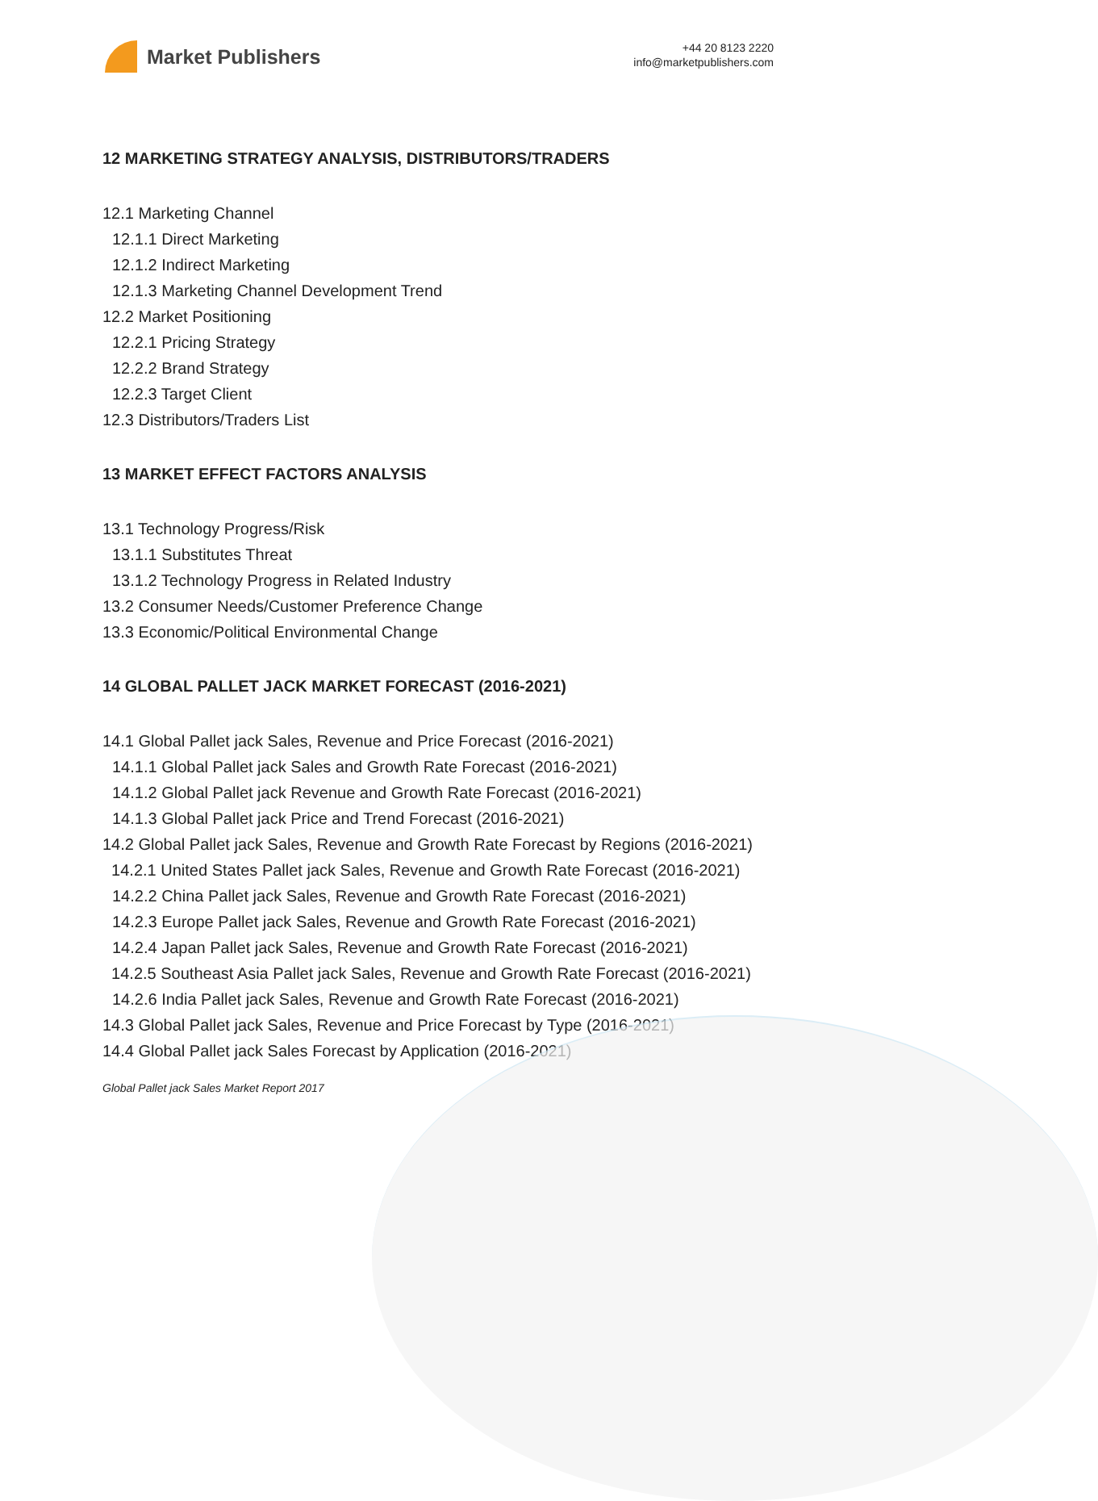Market Publishers
+44 20 8123 2220
info@marketpublishers.com
12 MARKETING STRATEGY ANALYSIS, DISTRIBUTORS/TRADERS
12.1 Marketing Channel
12.1.1 Direct Marketing
12.1.2 Indirect Marketing
12.1.3 Marketing Channel Development Trend
12.2 Market Positioning
12.2.1 Pricing Strategy
12.2.2 Brand Strategy
12.2.3 Target Client
12.3 Distributors/Traders List
13 MARKET EFFECT FACTORS ANALYSIS
13.1 Technology Progress/Risk
13.1.1 Substitutes Threat
13.1.2 Technology Progress in Related Industry
13.2 Consumer Needs/Customer Preference Change
13.3 Economic/Political Environmental Change
14 GLOBAL PALLET JACK MARKET FORECAST (2016-2021)
14.1 Global Pallet jack Sales, Revenue and Price Forecast (2016-2021)
14.1.1 Global Pallet jack Sales and Growth Rate Forecast (2016-2021)
14.1.2 Global Pallet jack Revenue and Growth Rate Forecast (2016-2021)
14.1.3 Global Pallet jack Price and Trend Forecast (2016-2021)
14.2 Global Pallet jack Sales, Revenue and Growth Rate Forecast by Regions (2016-2021)
14.2.1 United States Pallet jack Sales, Revenue and Growth Rate Forecast (2016-2021)
14.2.2 China Pallet jack Sales, Revenue and Growth Rate Forecast (2016-2021)
14.2.3 Europe Pallet jack Sales, Revenue and Growth Rate Forecast (2016-2021)
14.2.4 Japan Pallet jack Sales, Revenue and Growth Rate Forecast (2016-2021)
14.2.5 Southeast Asia Pallet jack Sales, Revenue and Growth Rate Forecast (2016-2021)
14.2.6 India Pallet jack Sales, Revenue and Growth Rate Forecast (2016-2021)
14.3 Global Pallet jack Sales, Revenue and Price Forecast by Type (2016-2021)
14.4 Global Pallet jack Sales Forecast by Application (2016-2021)
Global Pallet jack Sales Market Report 2017